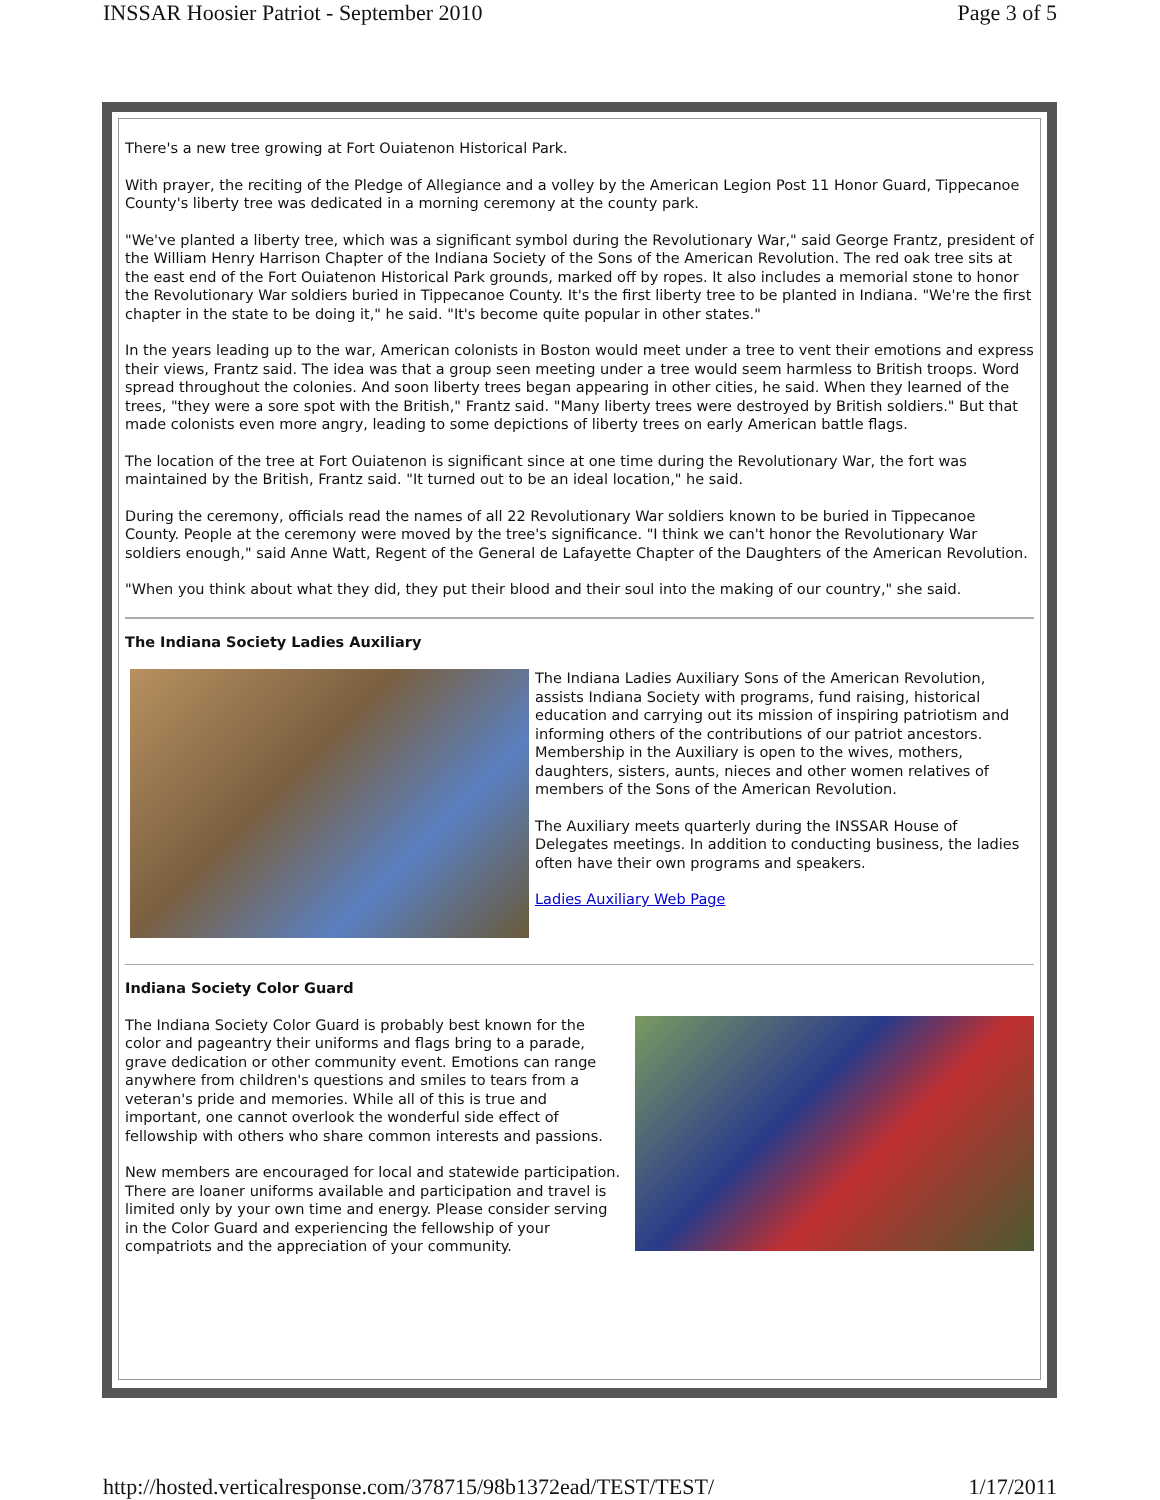INSSAR Hoosier Patriot - September 2010 Page 3 of 5
There's a new tree growing at Fort Ouiatenon Historical Park.
With prayer, the reciting of the Pledge of Allegiance and a volley by the American Legion Post 11 Honor Guard, Tippecanoe County's liberty tree was dedicated in a morning ceremony at the county park.
"We've planted a liberty tree, which was a significant symbol during the Revolutionary War," said George Frantz, president of the William Henry Harrison Chapter of the Indiana Society of the Sons of the American Revolution. The red oak tree sits at the east end of the Fort Ouiatenon Historical Park grounds, marked off by ropes. It also includes a memorial stone to honor the Revolutionary War soldiers buried in Tippecanoe County. It's the first liberty tree to be planted in Indiana. "We're the first chapter in the state to be doing it," he said. "It's become quite popular in other states."
In the years leading up to the war, American colonists in Boston would meet under a tree to vent their emotions and express their views, Frantz said. The idea was that a group seen meeting under a tree would seem harmless to British troops. Word spread throughout the colonies. And soon liberty trees began appearing in other cities, he said. When they learned of the trees, "they were a sore spot with the British," Frantz said. "Many liberty trees were destroyed by British soldiers." But that made colonists even more angry, leading to some depictions of liberty trees on early American battle flags.
The location of the tree at Fort Ouiatenon is significant since at one time during the Revolutionary War, the fort was maintained by the British, Frantz said. "It turned out to be an ideal location," he said.
During the ceremony, officials read the names of all 22 Revolutionary War soldiers known to be buried in Tippecanoe County. People at the ceremony were moved by the tree's significance. "I think we can't honor the Revolutionary War soldiers enough," said Anne Watt, Regent of the General de Lafayette Chapter of the Daughters of the American Revolution.
"When you think about what they did, they put their blood and their soul into the making of our country," she said.
The Indiana Society Ladies Auxiliary
The Indiana Ladies Auxiliary Sons of the American Revolution, assists Indiana Society with programs, fund raising, historical education and carrying out its mission of inspiring patriotism and informing others of the contributions of our patriot ancestors. Membership in the Auxiliary is open to the wives, mothers, daughters, sisters, aunts, nieces and other women relatives of members of the Sons of the American Revolution.
The Auxiliary meets quarterly during the INSSAR House of Delegates meetings. In addition to conducting business, the ladies often have their own programs and speakers.
Ladies Auxiliary Web Page
Indiana Society Color Guard
The Indiana Society Color Guard is probably best known for the color and pageantry their uniforms and flags bring to a parade, grave dedication or other community event. Emotions can range anywhere from children's questions and smiles to tears from a veteran's pride and memories. While all of this is true and important, one cannot overlook the wonderful side effect of fellowship with others who share common interests and passions.
New members are encouraged for local and statewide participation. There are loaner uniforms available and participation and travel is limited only by your own time and energy. Please consider serving in the Color Guard and experiencing the fellowship of your compatriots and the appreciation of your community.
http://hosted.verticalresponse.com/378715/98b1372ead/TEST/TEST/ 1/17/2011